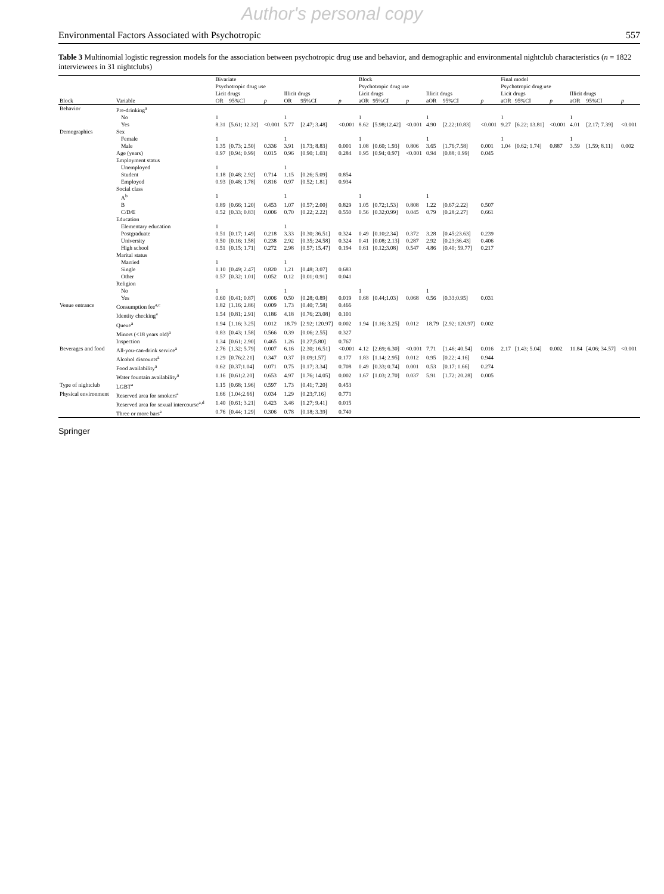Author's personal copy
Environmental Factors Associated with Psychotropic 557
Table 3 Multinomial logistic regression models for the association between psychotropic drug use and behavior, and demographic and environmental nightclub characteristics (n = 1822 interviewees in 31 nightclubs)
| | | Bivariate | | | | | | Block | | | | | | Final model | | | | | |
| --- | --- | --- | --- | --- | --- | --- | --- | --- | --- | --- | --- | --- | --- | --- | --- | --- | --- | --- | --- |
| | | Psychotropic drug use | | | | | | Psychotropic drug use | | | | | | Psychotropic drug use | | | | | |
| | | Licit drugs | | | Illicit drugs | | | Licit drugs | | | Illicit drugs | | | Licit drugs | | | Illicit drugs | | |
| Block | Variable | OR | 95%CI | p | OR | 95%CI | p | aOR | 95%CI | p | aOR | 95%CI | p | aOR | 95%CI | p | aOR | 95%CI | p |
| Behavior | Pre-drinking<sup>a</sup> | | | | | | | | | | | | | | | | | | |
| | No | 1 | | | 1 | | | 1 | | | 1 | | | 1 | | | 1 | | |
| | Yes | 8.31 | [5.61; 12.32] | <0.001 | 5.77 | [2.47; 3.48] | <0.001 | 8.62 | [5.98;12.42] | <0.001 | 4.90 | [2.22;10.83] | <0.001 | 9.27 | [6.22; 13.81] | <0.001 | 4.01 | [2.17; 7.39] | <0.001 |
| Demographics | Sex | | | | | | | | | | | | | | | | | | |
| | Female | 1 | | | 1 | | | 1 | | | 1 | | | 1 | | | 1 | | |
| | Male | 1.35 | [0.73; 2.50] | 0.336 | 3.91 | [1.73; 8.83] | 0.001 | 1.08 | [0.60; 1.93] | 0.806 | 3.65 | [1.76;7.58] | 0.001 | 1.04 | [0.62; 1.74] | 0.887 | 3.59 | [1.59; 8.11] | 0.002 |
| | Age (years) | 0.97 | [0.94; 0.99] | 0.015 | 0.96 | [0.90; 1.03] | 0.284 | 0.95 | [0.94; 0.97] | <0.001 | 0.94 | [0.88; 0.99] | 0.045 | | | | | | |
| | Employment status | | | | | | | | | | | | | | | | | | |
| | Unemployed | 1 | | | 1 | | | | | | | | | | | | | | |
| | Student | 1.18 | [0.48; 2.92] | 0.714 | 1.15 | [0.26; 5.09] | 0.854 | | | | | | | | | | | | |
| | Employed | 0.93 | [0.48; 1.78] | 0.816 | 0.97 | [0.52; 1.81] | 0.934 | | | | | | | | | | | | |
| | Social class | | | | | | | | | | | | | | | | | | |
| | A<sup>b</sup> | 1 | | | 1 | | | 1 | | | 1 | | | | | | | | |
| | B | 0.89 | [0.66; 1.20] | 0.453 | 1.07 | [0.57; 2.00] | 0.829 | 1.05 | [0.72;1.53] | 0.808 | 1.22 | [0.67;2.22] | 0.507 | | | | | | |
| | C/D/E | 0.52 | [0.33; 0.83] | 0.006 | 0.70 | [0.22; 2.22] | 0.550 | 0.56 | [0.32;0.99] | 0.045 | 0.79 | [0.28;2.27] | 0.661 | | | | | | |
| | Education | | | | | | | | | | | | | | | | | | |
| | Elementary education | 1 | | | 1 | | | | | | | | | | | | | | |
| | Postgraduate | 0.51 | [0.17; 1.49] | 0.218 | 3.33 | [0.30; 36.51] | 0.324 | 0.49 | [0.10;2.34] | 0.372 | 3.28 | [0.45;23.63] | 0.239 | | | | | | |
| | University | 0.50 | [0.16; 1.58] | 0.238 | 2.92 | [0.35; 24.58] | 0.324 | 0.41 | [0.08; 2.13] | 0.287 | 2.92 | [0.23;36.43] | 0.406 | | | | | | |
| | High school | 0.51 | [0.15; 1.71] | 0.272 | 2.98 | [0.57; 15.47] | 0.194 | 0.61 | [0.12;3.08] | 0.547 | 4.86 | [0.40; 59.77] | 0.217 | | | | | | |
| | Marital status | | | | | | | | | | | | | | | | | | |
| | Married | 1 | | | 1 | | | | | | | | | | | | | | |
| | Single | 1.10 | [0.49; 2.47] | 0.820 | 1.21 | [0.48; 3.07] | 0.683 | | | | | | | | | | | | |
| | Other | 0.57 | [0.32; 1.01] | 0.052 | 0.12 | [0.01; 0.91] | 0.041 | | | | | | | | | | | | |
| | Religion | | | | | | | | | | | | | | | | | | |
| | No | 1 | | | 1 | | | 1 | | | 1 | | | | | | | | |
| | Yes | 0.60 | [0.41; 0.87] | 0.006 | 0.50 | [0.28; 0.89] | 0.019 | 0.68 | [0.44;1.03] | 0.068 | 0.56 | [0.33;0.95] | 0.031 | | | | | | |
| Venue entrance | Consumption fee<sup>a,c</sup> | 1.82 | [1.16; 2.86] | 0.009 | 1.73 | [0.40; 7.58] | 0.466 | | | | | | | | | | | | |
| | Identity checking<sup>a</sup> | 1.54 | [0.81; 2.91] | 0.186 | 4.18 | [0.76; 23.08] | 0.101 | | | | | | | | | | | | |
| | Queue<sup>a</sup> | 1.94 | [1.16; 3.25] | 0.012 | 18.79 | [2.92; 120.97] | 0.002 | 1.94 | [1.16; 3.25] | 0.012 | 18.79 | [2.92; 120.97] | 0.002 | | | | | | |
| | Minors (<18 years old)<sup>a</sup> | 0.83 | [0.43; 1.58] | 0.566 | 0.39 | [0.06; 2.55] | 0.327 | | | | | | | | | | | | |
| | Inspection | 1.34 | [0.61; 2.90] | 0.465 | 1.26 | [0.27;5.80] | 0.767 | | | | | | | | | | | | |
| Beverages and food | All-you-can-drink service<sup>a</sup> | 2.76 | [1.32; 5.79] | 0.007 | 6.16 | [2.30; 16.51] | <0.001 | 4.12 | [2.69; 6.30] | <0.001 | 7.71 | [1.46; 40.54] | 0.016 | 2.17 | [1.43; 5.04] | 0.002 | 11.84 | [4.06; 34.57] | <0.001 |
| | Alcohol discounts<sup>a</sup> | 1.29 | [0.76;2.21] | 0.347 | 0.37 | [0.09;1.57] | 0.177 | 1.83 | [1.14; 2.95] | 0.012 | 0.95 | [0.22; 4.16] | 0.944 | | | | | | |
| | Food availability<sup>a</sup> | 0.62 | [0.37;1.04] | 0.071 | 0.75 | [0.17; 3.34] | 0.708 | 0.49 | [0.33; 0.74] | 0.001 | 0.53 | [0.17; 1.66] | 0.274 | | | | | | |
| | Water fountain availability<sup>a</sup> | 1.16 | [0.61;2.20] | 0.653 | 4.97 | [1.76; 14.05] | 0.002 | 1.67 | [1.03; 2.70] | 0.037 | 5.91 | [1.72; 20.28] | 0.005 | | | | | | |
| Type of nightclub | LGBT<sup>a</sup> | 1.15 | [0.68; 1.96] | 0.597 | 1.73 | [0.41; 7.20] | 0.453 | | | | | | | | | | | | |
| Physical environment | Reserved area for smokers<sup>a</sup> | 1.66 | [1.04;2.66] | 0.034 | 1.29 | [0.23;7.16] | 0.771 | | | | | | | | | | | | |
| | Reserved area for sexual intercourse<sup>a,d</sup> | 1.40 | [0.61; 3.21] | 0.423 | 3.46 | [1.27; 9.41] | 0.015 | | | | | | | | | | | | |
| | Three or more bars<sup>a</sup> | 0.76 | [0.44; 1.29] | 0.306 | 0.78 | [0.18; 3.39] | 0.740 | | | | | | | | | | | | |
Springer